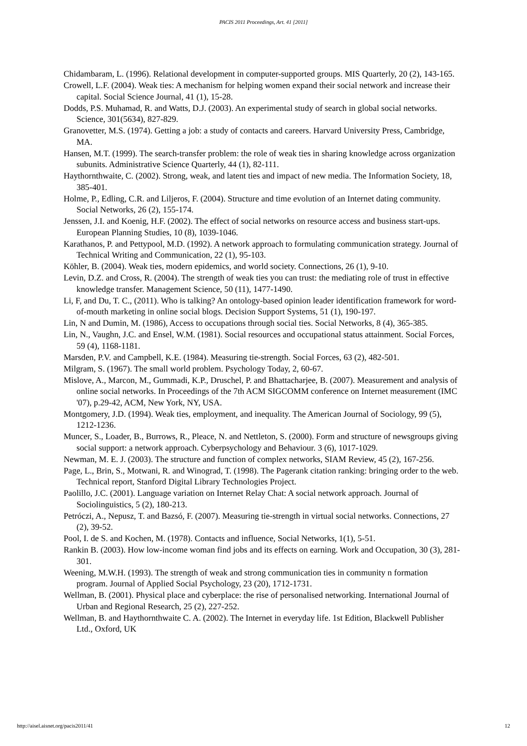PACIS 2011 Proceedings, Art. 41 [2011]
Chidambaram, L. (1996). Relational development in computer-supported groups. MIS Quarterly, 20 (2), 143-165.
Crowell, L.F. (2004). Weak ties: A mechanism for helping women expand their social network and increase their capital. Social Science Journal, 41 (1), 15-28.
Dodds, P.S. Muhamad, R. and Watts, D.J. (2003). An experimental study of search in global social networks. Science, 301(5634), 827-829.
Granovetter, M.S. (1974). Getting a job: a study of contacts and careers. Harvard University Press, Cambridge, MA.
Hansen, M.T. (1999). The search-transfer problem: the role of weak ties in sharing knowledge across organization subunits. Administrative Science Quarterly, 44 (1), 82-111.
Haythornthwaite, C. (2002). Strong, weak, and latent ties and impact of new media. The Information Society, 18, 385-401.
Holme, P., Edling, C.R. and Liljeros, F. (2004). Structure and time evolution of an Internet dating community. Social Networks, 26 (2), 155-174.
Jenssen, J.I. and Koenig, H.F. (2002). The effect of social networks on resource access and business start-ups. European Planning Studies, 10 (8), 1039-1046.
Karathanos, P. and Pettypool, M.D. (1992). A network approach to formulating communication strategy. Journal of Technical Writing and Communication, 22 (1), 95-103.
Köhler, B. (2004). Weak ties, modern epidemics, and world society. Connections, 26 (1), 9-10.
Levin, D.Z. and Cross, R. (2004). The strength of weak ties you can trust: the mediating role of trust in effective knowledge transfer. Management Science, 50 (11), 1477-1490.
Li, F, and Du, T. C., (2011). Who is talking? An ontology-based opinion leader identification framework for word-of-mouth marketing in online social blogs. Decision Support Systems, 51 (1), 190-197.
Lin, N and Dumin, M. (1986), Access to occupations through social ties. Social Networks, 8 (4), 365-385.
Lin, N., Vaughn, J.C. and Ensel, W.M. (1981). Social resources and occupational status attainment. Social Forces, 59 (4), 1168-1181.
Marsden, P.V. and Campbell, K.E. (1984). Measuring tie-strength. Social Forces, 63 (2), 482-501.
Milgram, S. (1967). The small world problem. Psychology Today, 2, 60-67.
Mislove, A., Marcon, M., Gummadi, K.P., Druschel, P. and Bhattacharjee, B. (2007). Measurement and analysis of online social networks. In Proceedings of the 7th ACM SIGCOMM conference on Internet measurement (IMC '07), p.29-42, ACM, New York, NY, USA.
Montgomery, J.D. (1994). Weak ties, employment, and inequality. The American Journal of Sociology, 99 (5), 1212-1236.
Muncer, S., Loader, B., Burrows, R., Pleace, N. and Nettleton, S. (2000). Form and structure of newsgroups giving social support: a network approach. Cyberpsychology and Behaviour. 3 (6), 1017-1029.
Newman, M. E. J. (2003). The structure and function of complex networks, SIAM Review, 45 (2), 167-256.
Page, L., Brin, S., Motwani, R. and Winograd, T. (1998). The Pagerank citation ranking: bringing order to the web. Technical report, Stanford Digital Library Technologies Project.
Paolillo, J.C. (2001). Language variation on Internet Relay Chat: A social network approach. Journal of Sociolinguistics, 5 (2), 180-213.
Petróczi, A., Nepusz, T. and Bazsó, F. (2007). Measuring tie-strength in virtual social networks. Connections, 27 (2), 39-52.
Pool, I. de S. and Kochen, M. (1978). Contacts and influence, Social Networks, 1(1), 5-51.
Rankin B. (2003). How low-income woman find jobs and its effects on earning. Work and Occupation, 30 (3), 281-301.
Weening, M.W.H. (1993). The strength of weak and strong communication ties in community n formation program. Journal of Applied Social Psychology, 23 (20), 1712-1731.
Wellman, B. (2001). Physical place and cyberplace: the rise of personalised networking. International Journal of Urban and Regional Research, 25 (2), 227-252.
Wellman, B. and Haythornthwaite C. A. (2002). The Internet in everyday life. 1st Edition, Blackwell Publisher Ltd., Oxford, UK
http://aisel.aisnet.org/pacis2011/41 12